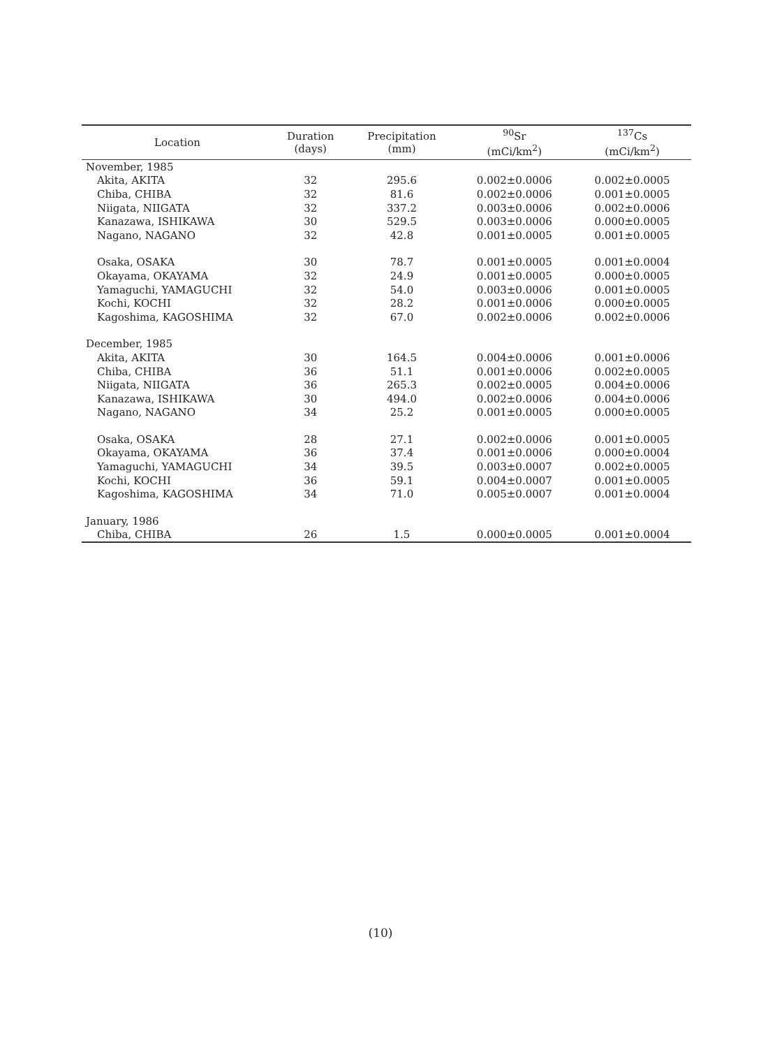| Location | Duration (days) | Precipitation (mm) | <sup>90</sup>Sr (mCi/km<sup>2</sup>) | <sup>137</sup>Cs (mCi/km<sup>2</sup>) |
| --- | --- | --- | --- | --- |
| November, 1985 | | | | |
| Akita, AKITA | 32 | 295.6 | 0.002±0.0006 | 0.002±0.0005 |
| Chiba, CHIBA | 32 | 81.6 | 0.002±0.0006 | 0.001±0.0005 |
| Niigata, NIIGATA | 32 | 337.2 | 0.003±0.0006 | 0.002±0.0006 |
| Kanazawa, ISHIKAWA | 30 | 529.5 | 0.003±0.0006 | 0.000±0.0005 |
| Nagano, NAGANO | 32 | 42.8 | 0.001±0.0005 | 0.001±0.0005 |
| Osaka, OSAKA | 30 | 78.7 | 0.001±0.0005 | 0.001±0.0004 |
| Okayama, OKAYAMA | 32 | 24.9 | 0.001±0.0005 | 0.000±0.0005 |
| Yamaguchi, YAMAGUCHI | 32 | 54.0 | 0.003±0.0006 | 0.001±0.0005 |
| Kochi, KOCHI | 32 | 28.2 | 0.001±0.0006 | 0.000±0.0005 |
| Kagoshima, KAGOSHIMA | 32 | 67.0 | 0.002±0.0006 | 0.002±0.0006 |
| December, 1985 | | | | |
| Akita, AKITA | 30 | 164.5 | 0.004±0.0006 | 0.001±0.0006 |
| Chiba, CHIBA | 36 | 51.1 | 0.001±0.0006 | 0.002±0.0005 |
| Niigata, NIIGATA | 36 | 265.3 | 0.002±0.0005 | 0.004±0.0006 |
| Kanazawa, ISHIKAWA | 30 | 494.0 | 0.002±0.0006 | 0.004±0.0006 |
| Nagano, NAGANO | 34 | 25.2 | 0.001±0.0005 | 0.000±0.0005 |
| Osaka, OSAKA | 28 | 27.1 | 0.002±0.0006 | 0.001±0.0005 |
| Okayama, OKAYAMA | 36 | 37.4 | 0.001±0.0006 | 0.000±0.0004 |
| Yamaguchi, YAMAGUCHI | 34 | 39.5 | 0.003±0.0007 | 0.002±0.0005 |
| Kochi, KOCHI | 36 | 59.1 | 0.004±0.0007 | 0.001±0.0005 |
| Kagoshima, KAGOSHIMA | 34 | 71.0 | 0.005±0.0007 | 0.001±0.0004 |
| January, 1986 | | | | |
| Chiba, CHIBA | 26 | 1.5 | 0.000±0.0005 | 0.001±0.0004 |
(10)